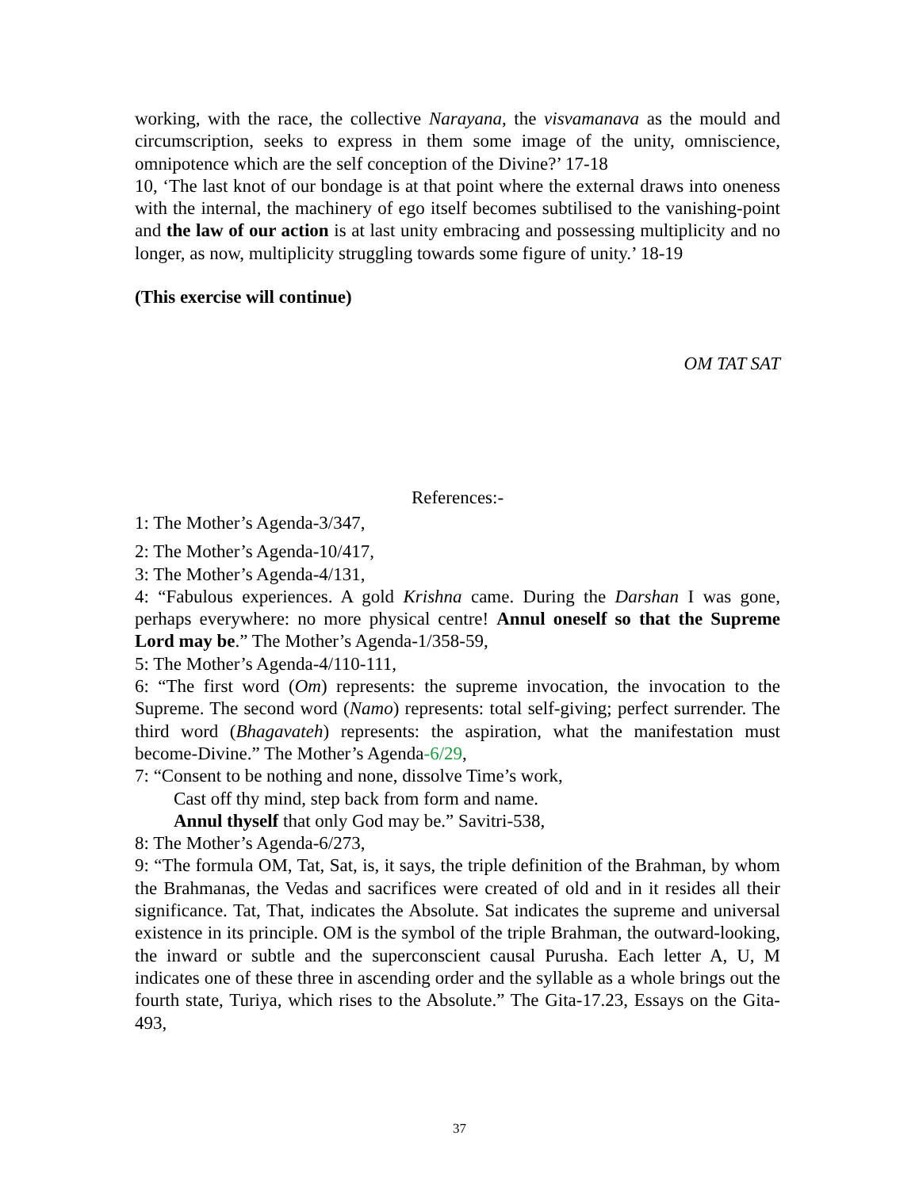working, with the race, the collective Narayana, the visvamanava as the mould and circumscription, seeks to express in them some image of the unity, omniscience, omnipotence which are the self conception of the Divine?’ 17-18
10, ‘The last knot of our bondage is at that point where the external draws into oneness with the internal, the machinery of ego itself becomes subtilised to the vanishing-point and the law of our action is at last unity embracing and possessing multiplicity and no longer, as now, multiplicity struggling towards some figure of unity.’ 18-19
(This exercise will continue)
OM TAT SAT
References:-
1: The Mother’s Agenda-3/347,
2: The Mother’s Agenda-10/417,
3: The Mother’s Agenda-4/131,
4: “Fabulous experiences. A gold Krishna came. During the Darshan I was gone, perhaps everywhere: no more physical centre! Annul oneself so that the Supreme Lord may be.” The Mother’s Agenda-1/358-59,
5: The Mother’s Agenda-4/110-111,
6: “The first word (Om) represents: the supreme invocation, the invocation to the Supreme. The second word (Namo) represents: total self-giving; perfect surrender. The third word (Bhagavateh) represents: the aspiration, what the manifestation must become-Divine.” The Mother’s Agenda-6/29,
7: “Consent to be nothing and none, dissolve Time’s work,
Cast off thy mind, step back from form and name.
Annul thyself that only God may be.” Savitri-538,
8: The Mother’s Agenda-6/273,
9: “The formula OM, Tat, Sat, is, it says, the triple definition of the Brahman, by whom the Brahmanas, the Vedas and sacrifices were created of old and in it resides all their significance. Tat, That, indicates the Absolute. Sat indicates the supreme and universal existence in its principle. OM is the symbol of the triple Brahman, the outward-looking, the inward or subtle and the superconscient causal Purusha. Each letter A, U, M indicates one of these three in ascending order and the syllable as a whole brings out the fourth state, Turiya, which rises to the Absolute.” The Gita-17.23, Essays on the Gita-493,
37